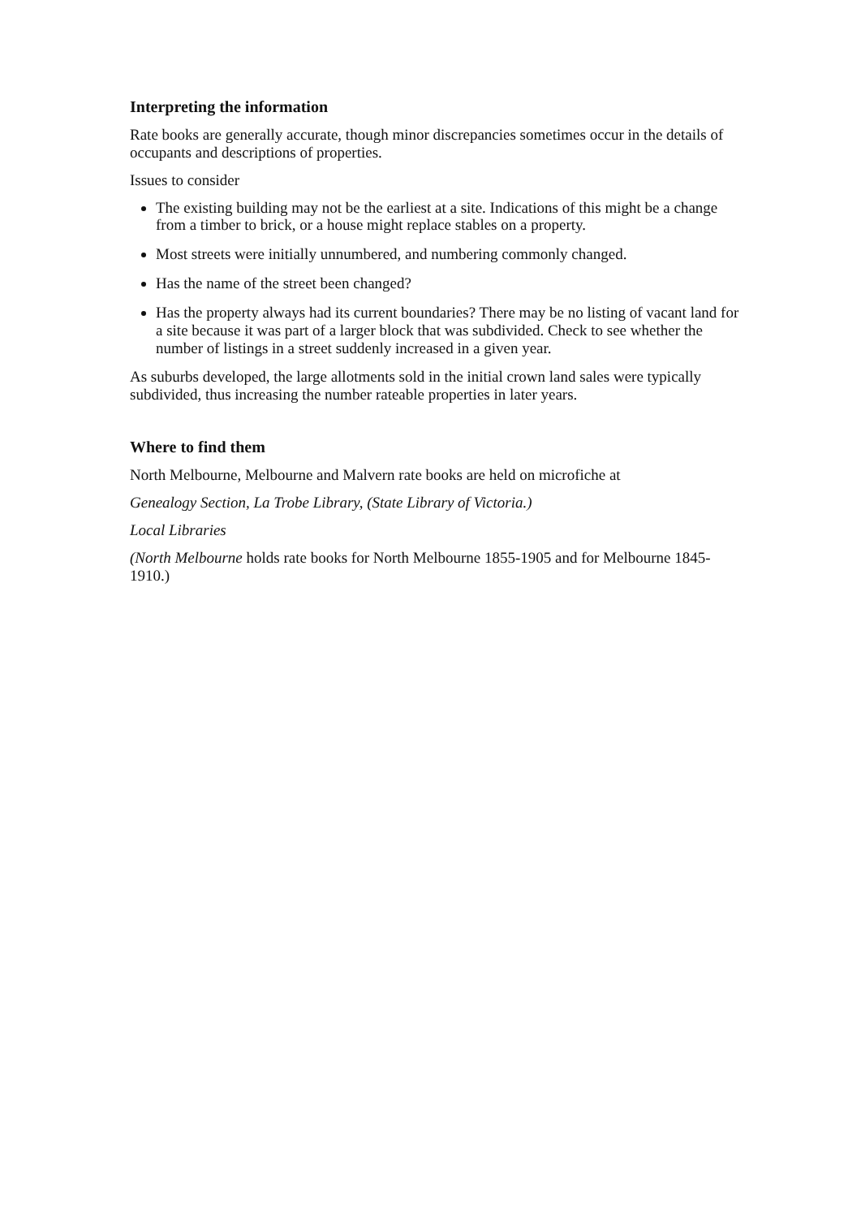Interpreting the information
Rate books are generally accurate, though minor discrepancies sometimes occur in the details of occupants and descriptions of properties.
Issues to consider
The existing building may not be the earliest at a site. Indications of this might be a change from a timber to brick, or a house might replace stables on a property.
Most streets were initially unnumbered, and numbering commonly changed.
Has the name of the street been changed?
Has the property always had its current boundaries? There may be no listing of vacant land for a site because it was part of a larger block that was subdivided. Check to see whether the number of listings in a street suddenly increased in a given year.
As suburbs developed, the large allotments sold in the initial crown land sales were typically subdivided, thus increasing the number rateable properties in later years.
Where to find them
North Melbourne, Melbourne and Malvern rate books are held on microfiche at
Genealogy Section, La Trobe Library, (State Library of Victoria.)
Local Libraries
(North Melbourne holds rate books for North Melbourne 1855-1905 and for Melbourne 1845-1910.)